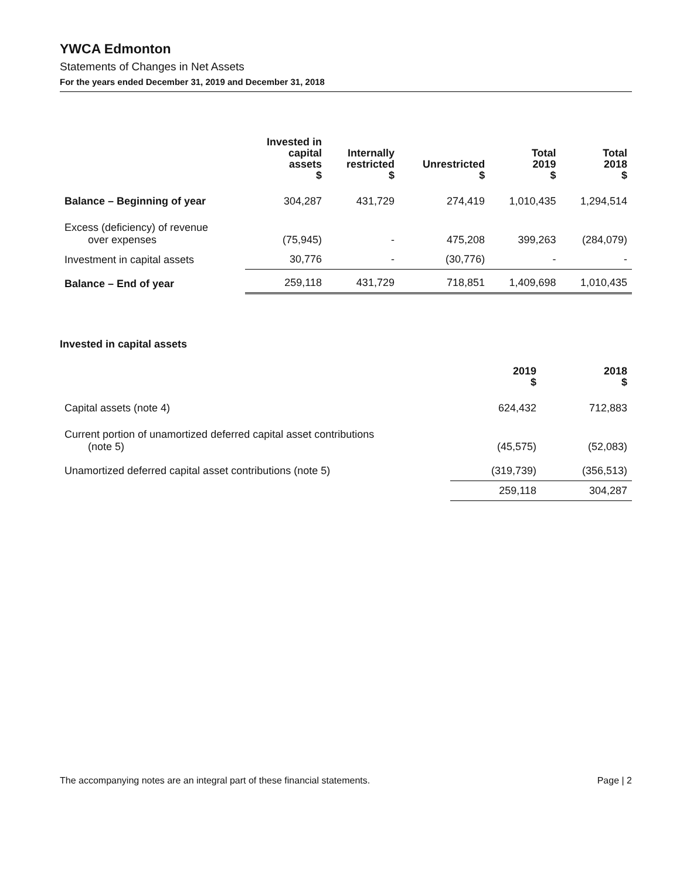YWCA Edmonton
Statements of Changes in Net Assets
For the years ended December 31, 2019 and December 31, 2018
| | Invested in capital assets $ | Internally restricted $ | Unrestricted $ | Total 2019 $ | Total 2018 $ |
| --- | --- | --- | --- | --- | --- |
| Balance – Beginning of year | 304,287 | 431,729 | 274,419 | 1,010,435 | 1,294,514 |
| Excess (deficiency) of revenue over expenses | (75,945) | - | 475,208 | 399,263 | (284,079) |
| Investment in capital assets | 30,776 | - | (30,776) | - | - |
| Balance – End of year | 259,118 | 431,729 | 718,851 | 1,409,698 | 1,010,435 |
Invested in capital assets
| | 2019 $ | 2018 $ |
| --- | --- | --- |
| Capital assets (note 4) | 624,432 | 712,883 |
| Current portion of unamortized deferred capital asset contributions (note 5) | (45,575) | (52,083) |
| Unamortized deferred capital asset contributions (note 5) | (319,739) | (356,513) |
| | 259,118 | 304,287 |
The accompanying notes are an integral part of these financial statements. Page | 2